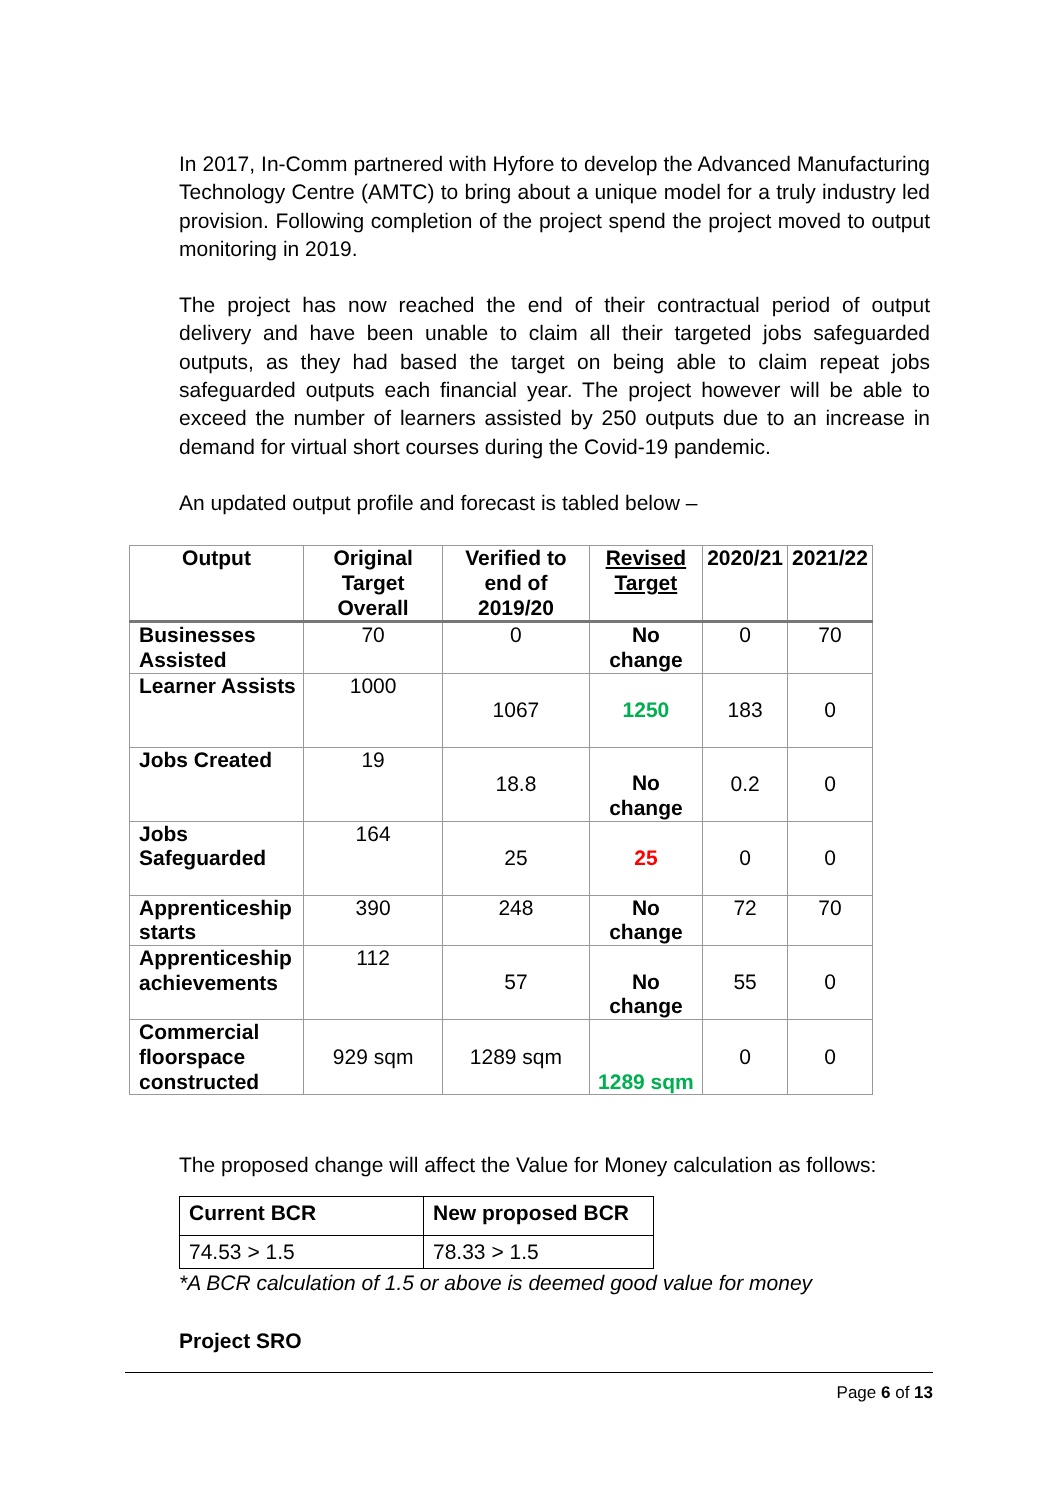In 2017, In-Comm partnered with Hyfore to develop the Advanced Manufacturing Technology Centre (AMTC) to bring about a unique model for a truly industry led provision. Following completion of the project spend the project moved to output monitoring in 2019.
The project has now reached the end of their contractual period of output delivery and have been unable to claim all their targeted jobs safeguarded outputs, as they had based the target on being able to claim repeat jobs safeguarded outputs each financial year. The project however will be able to exceed the number of learners assisted by 250 outputs due to an increase in demand for virtual short courses during the Covid-19 pandemic.
An updated output profile and forecast is tabled below –
| Output | Original Target Overall | Verified to end of 2019/20 | Revised Target | 2020/21 | 2021/22 |
| --- | --- | --- | --- | --- | --- |
| Businesses Assisted | 70 | 0 | No change | 0 | 70 |
| Learner Assists | 1000 | 1067 | 1250 | 183 | 0 |
| Jobs Created | 19 | 18.8 | No change | 0.2 | 0 |
| Jobs Safeguarded | 164 | 25 | 25 | 0 | 0 |
| Apprenticeship starts | 390 | 248 | No change | 72 | 70 |
| Apprenticeship achievements | 112 | 57 | No change | 55 | 0 |
| Commercial floorspace constructed | 929 sqm | 1289 sqm | 1289 sqm | 0 | 0 |
The proposed change will affect the Value for Money calculation as follows:
| Current BCR | New proposed BCR |
| --- | --- |
| 74.53 > 1.5 | 78.33 > 1.5 |
*A BCR calculation of 1.5 or above is deemed good value for money
Project SRO
Page 6 of 13